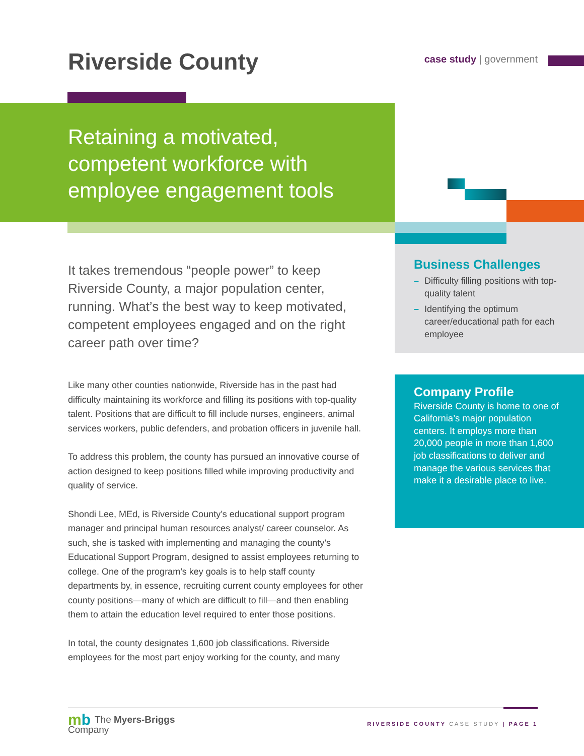Riverside County case study | government
Retaining a motivated, competent workforce with employee engagement tools
It takes tremendous “people power” to keep Riverside County, a major population center, running. What’s the best way to keep motivated, competent employees engaged and on the right career path over time?
Like many other counties nationwide, Riverside has in the past had difficulty maintaining its workforce and filling its positions with top-quality talent. Positions that are difficult to fill include nurses, engineers, animal services workers, public defenders, and probation officers in juvenile hall.
To address this problem, the county has pursued an innovative course of action designed to keep positions filled while improving productivity and quality of service.
Shondi Lee, MEd, is Riverside County’s educational support program manager and principal human resources analyst/ career counselor. As such, she is tasked with implementing and managing the county’s Educational Support Program, designed to assist employees returning to college. One of the program’s key goals is to help staff county departments by, in essence, recruiting current county employees for other county positions—many of which are difficult to fill—and then enabling them to attain the education level required to enter those positions.
In total, the county designates 1,600 job classifications. Riverside employees for the most part enjoy working for the county, and many
Business Challenges
– Difficulty filling positions with top-quality talent
– Identifying the optimum career/educational path for each employee
Company Profile
Riverside County is home to one of California’s major population centers. It employs more than 20,000 people in more than 1,600 job classifications to deliver and manage the various services that make it a desirable place to live.
mb The Myers-Briggs
Company
RIVERSIDE COUNTY CASE STUDY | PAGE 1